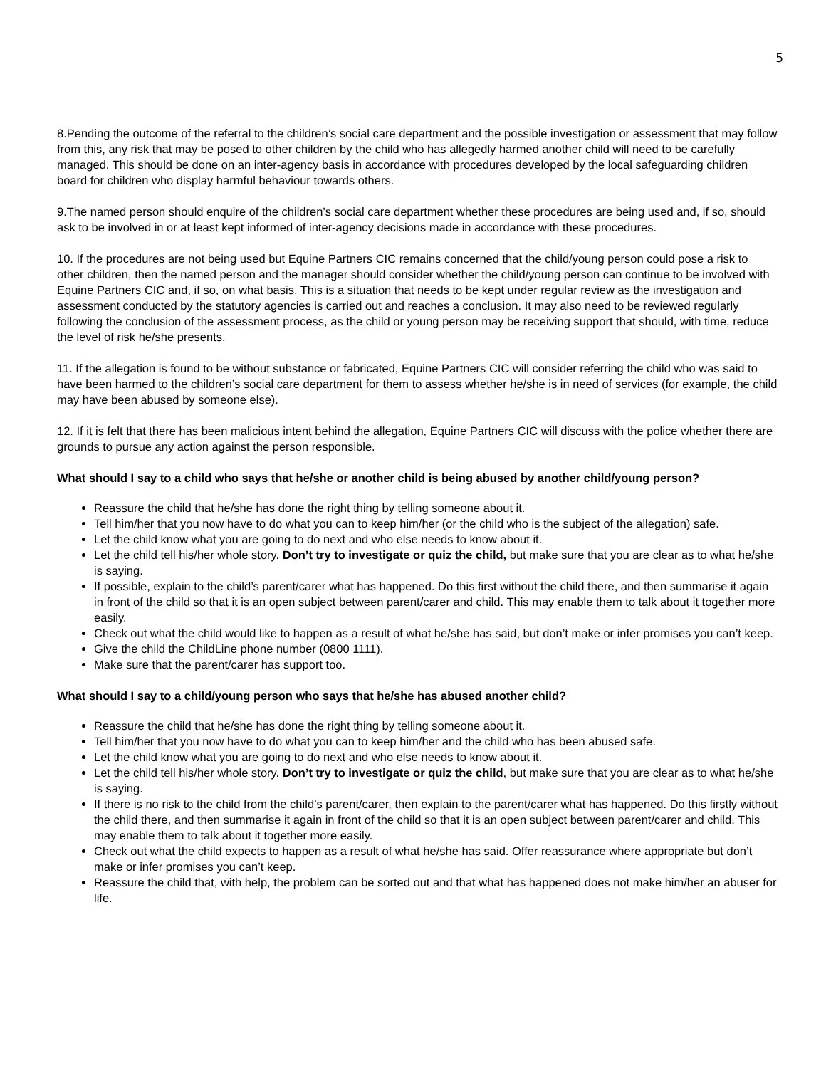5
8.Pending the outcome of the referral to the children’s social care department and the possible investigation or assessment that may follow from this, any risk that may be posed to other children by the child who has allegedly harmed another child will need to be carefully managed. This should be done on an inter-agency basis in accordance with procedures developed by the local safeguarding children board for children who display harmful behaviour towards others.
9.The named person should enquire of the children’s social care department whether these procedures are being used and, if so, should ask to be involved in or at least kept informed of inter-agency decisions made in accordance with these procedures.
10. If the procedures are not being used but Equine Partners CIC remains concerned that the child/young person could pose a risk to other children, then the named person and the manager should consider whether the child/young person can continue to be involved with Equine Partners CIC and, if so, on what basis. This is a situation that needs to be kept under regular review as the investigation and assessment conducted by the statutory agencies is carried out and reaches a conclusion. It may also need to be reviewed regularly following the conclusion of the assessment process, as the child or young person may be receiving support that should, with time, reduce the level of risk he/she presents.
11. If the allegation is found to be without substance or fabricated, Equine Partners CIC will consider referring the child who was said to have been harmed to the children’s social care department for them to assess whether he/she is in need of services (for example, the child may have been abused by someone else).
12. If it is felt that there has been malicious intent behind the allegation, Equine Partners CIC will discuss with the police whether there are grounds to pursue any action against the person responsible.
What should I say to a child who says that he/she or another child is being abused by another child/young person?
Reassure the child that he/she has done the right thing by telling someone about it.
Tell him/her that you now have to do what you can to keep him/her (or the child who is the subject of the allegation) safe.
Let the child know what you are going to do next and who else needs to know about it.
Let the child tell his/her whole story. Don’t try to investigate or quiz the child, but make sure that you are clear as to what he/she is saying.
If possible, explain to the child’s parent/carer what has happened. Do this first without the child there, and then summarise it again in front of the child so that it is an open subject between parent/carer and child. This may enable them to talk about it together more easily.
Check out what the child would like to happen as a result of what he/she has said, but don’t make or infer promises you can’t keep.
Give the child the ChildLine phone number (0800 1111).
Make sure that the parent/carer has support too.
What should I say to a child/young person who says that he/she has abused another child?
Reassure the child that he/she has done the right thing by telling someone about it.
Tell him/her that you now have to do what you can to keep him/her and the child who has been abused safe.
Let the child know what you are going to do next and who else needs to know about it.
Let the child tell his/her whole story. Don’t try to investigate or quiz the child, but make sure that you are clear as to what he/she is saying.
If there is no risk to the child from the child’s parent/carer, then explain to the parent/carer what has happened. Do this firstly without the child there, and then summarise it again in front of the child so that it is an open subject between parent/carer and child. This may enable them to talk about it together more easily.
Check out what the child expects to happen as a result of what he/she has said. Offer reassurance where appropriate but don’t make or infer promises you can’t keep.
Reassure the child that, with help, the problem can be sorted out and that what has happened does not make him/her an abuser for life.